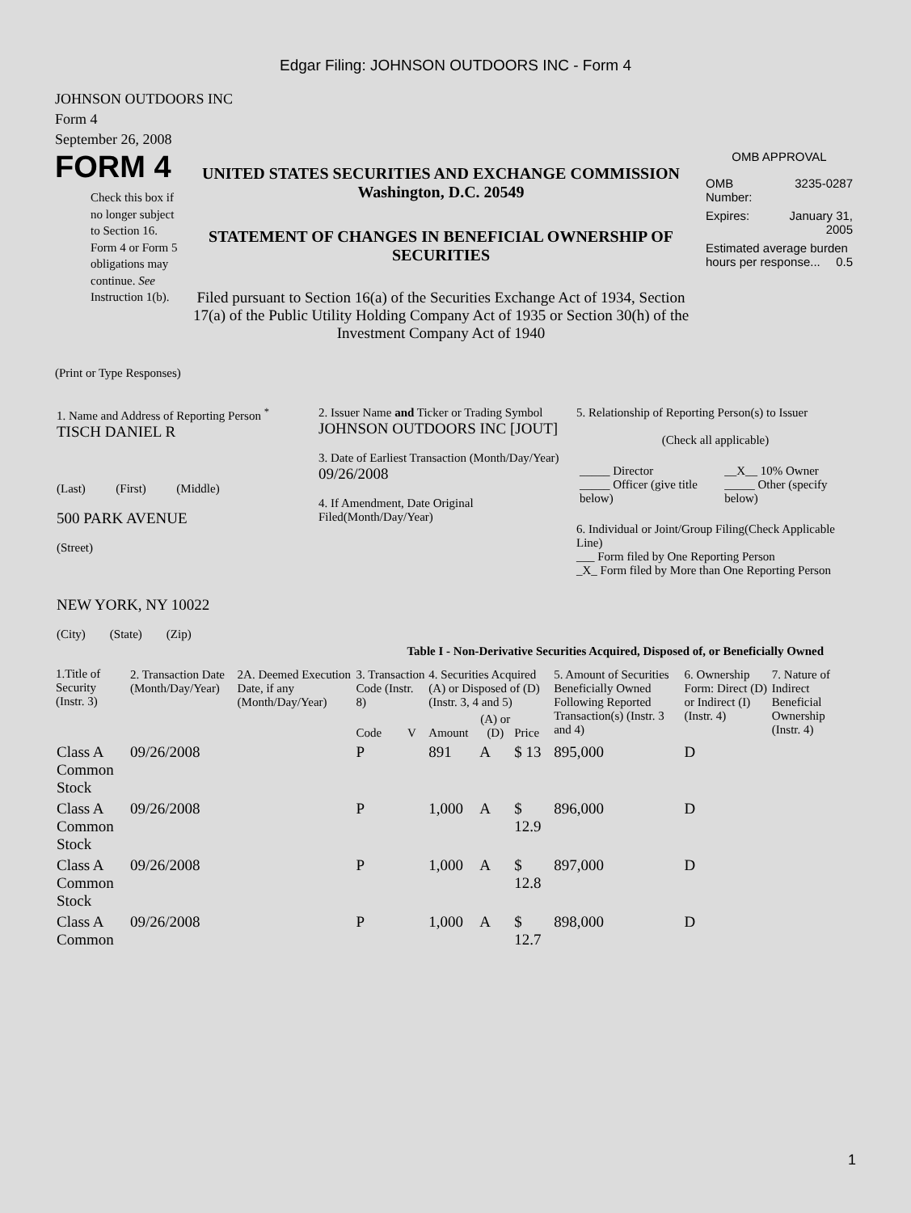Edgar Filing: JOHNSON OUTDOORS INC - Form 4
JOHNSON OUTDOORS INC
Form 4
September 26, 2008
FORM 4
Check this box if no longer subject to Section 16. Form 4 or Form 5 obligations may continue. See Instruction 1(b).
UNITED STATES SECURITIES AND EXCHANGE COMMISSION
Washington, D.C. 20549
STATEMENT OF CHANGES IN BENEFICIAL OWNERSHIP OF SECURITIES
Filed pursuant to Section 16(a) of the Securities Exchange Act of 1934, Section 17(a) of the Public Utility Holding Company Act of 1935 or Section 30(h) of the Investment Company Act of 1940
OMB APPROVAL
| OMB Number: | 3235-0287 |
| Expires: | January 31, 2005 |
| Estimated average burden hours per response... 0.5 | |
(Print or Type Responses)
| 1. Name and Address of Reporting Person <sup>*</sup> TISCH DANIEL R (Last) (First) (Middle) 500 PARK AVENUE (Street) NEW YORK, NY 10022 (City) (State) (Zip) | 2. Issuer Name and Ticker or Trading Symbol JOHNSON OUTDOORS INC [JOUT] 3. Date of Earliest Transaction (Month/Day/Year) 09/26/2008 4. If Amendment, Date Original Filed(Month/Day/Year) | 5. Relationship of Reporting Person(s) to Issuer (Check all applicable) / _____ Director _____ Officer (give title below) / __X__ 10% Owner _____ Other (specify below) / 6. Individual or Joint/Group Filing(Check Applicable Line) ___ Form filed by One Reporting Person _X_ Form filed by More than One Reporting Person |
Table I - Non-Derivative Securities Acquired, Disposed of, or Beneficially Owned
| 1.Title of Security (Instr. 3) | 2. Transaction Date (Month/Day/Year) | 2A. Deemed Execution Date, if any (Month/Day/Year) | 3. Transaction Code (Instr. 8) | | 4. Securities Acquired (A) or Disposed of (D) (Instr. 3, 4 and 5) | | | 5. Amount of Securities Beneficially Owned Following Reported Transaction(s) (Instr. 3 and 4) | 6. Ownership Form: Direct (D) or Indirect (I) (Instr. 4) | 7. Nature of Indirect Beneficial Ownership (Instr. 4) |
| | | | Code | V | Amount | (A) or (D) | Price | | | |
| Class A Common Stock | 09/26/2008 | | P | | 891 | A | $ 13 | 895,000 | D | |
| Class A Common Stock | 09/26/2008 | | P | | 1,000 | A | $ 12.9 | 896,000 | D | |
| Class A Common Stock | 09/26/2008 | | P | | 1,000 | A | $ 12.8 | 897,000 | D | |
| Class A Common | 09/26/2008 | | P | | 1,000 | A | $ 12.7 | 898,000 | D | |
1